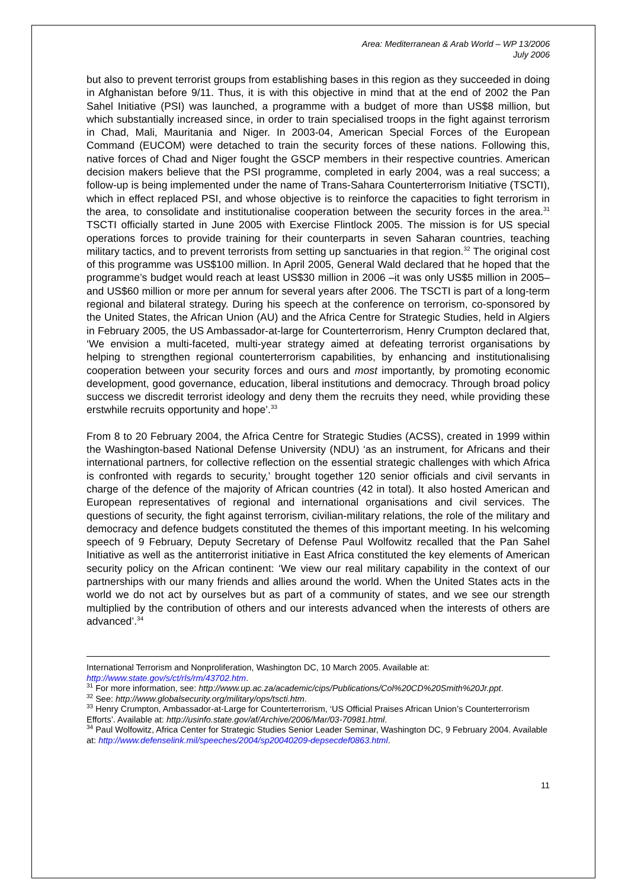Area: Mediterranean & Arab World – WP 13/2006
July 2006
but also to prevent terrorist groups from establishing bases in this region as they succeeded in doing in Afghanistan before 9/11. Thus, it is with this objective in mind that at the end of 2002 the Pan Sahel Initiative (PSI) was launched, a programme with a budget of more than US$8 million, but which substantially increased since, in order to train specialised troops in the fight against terrorism in Chad, Mali, Mauritania and Niger. In 2003-04, American Special Forces of the European Command (EUCOM) were detached to train the security forces of these nations. Following this, native forces of Chad and Niger fought the GSCP members in their respective countries. American decision makers believe that the PSI programme, completed in early 2004, was a real success; a follow-up is being implemented under the name of Trans-Sahara Counterterrorism Initiative (TSCTI), which in effect replaced PSI, and whose objective is to reinforce the capacities to fight terrorism in the area, to consolidate and institutionalise cooperation between the security forces in the area.<sup>31</sup> TSCTI officially started in June 2005 with Exercise Flintlock 2005. The mission is for US special operations forces to provide training for their counterparts in seven Saharan countries, teaching military tactics, and to prevent terrorists from setting up sanctuaries in that region.<sup>32</sup> The original cost of this programme was US$100 million. In April 2005, General Wald declared that he hoped that the programme’s budget would reach at least US$30 million in 2006 –it was only US$5 million in 2005– and US$60 million or more per annum for several years after 2006. The TSCTI is part of a long-term regional and bilateral strategy. During his speech at the conference on terrorism, co-sponsored by the United States, the African Union (AU) and the Africa Centre for Strategic Studies, held in Algiers in February 2005, the US Ambassador-at-large for Counterterrorism, Henry Crumpton declared that, ‘We envision a multi-faceted, multi-year strategy aimed at defeating terrorist organisations by helping to strengthen regional counterterrorism capabilities, by enhancing and institutionalising cooperation between your security forces and ours and most importantly, by promoting economic development, good governance, education, liberal institutions and democracy. Through broad policy success we discredit terrorist ideology and deny them the recruits they need, while providing these erstwhile recruits opportunity and hope’.<sup>33</sup>
From 8 to 20 February 2004, the Africa Centre for Strategic Studies (ACSS), created in 1999 within the Washington-based National Defense University (NDU) ‘as an instrument, for Africans and their international partners, for collective reflection on the essential strategic challenges with which Africa is confronted with regards to security,’ brought together 120 senior officials and civil servants in charge of the defence of the majority of African countries (42 in total). It also hosted American and European representatives of regional and international organisations and civil services. The questions of security, the fight against terrorism, civilian-military relations, the role of the military and democracy and defence budgets constituted the themes of this important meeting. In his welcoming speech of 9 February, Deputy Secretary of Defense Paul Wolfowitz recalled that the Pan Sahel Initiative as well as the antiterrorist initiative in East Africa constituted the key elements of American security policy on the African continent: ‘We view our real military capability in the context of our partnerships with our many friends and allies around the world. When the United States acts in the world we do not act by ourselves but as part of a community of states, and we see our strength multiplied by the contribution of others and our interests advanced when the interests of others are advanced’.<sup>34</sup>
International Terrorism and Nonproliferation, Washington DC, 10 March 2005. Available at: http://www.state.gov/s/ct/rls/rm/43702.htm.
<sup>31</sup> For more information, see: http://www.up.ac.za/academic/cips/Publications/Col%20CD%20Smith%20Jr.ppt.
<sup>32</sup> See: http://www.globalsecurity.org/military/ops/tscti.htm.
<sup>33</sup> Henry Crumpton, Ambassador-at-Large for Counterterrorism, ‘US Official Praises African Union’s Counterterrorism Efforts’. Available at: http://usinfo.state.gov/af/Archive/2006/Mar/03-70981.html.
<sup>34</sup> Paul Wolfowitz, Africa Center for Strategic Studies Senior Leader Seminar, Washington DC, 9 February 2004. Available at: http://www.defenselink.mil/speeches/2004/sp20040209-depsecdef0863.html.
11